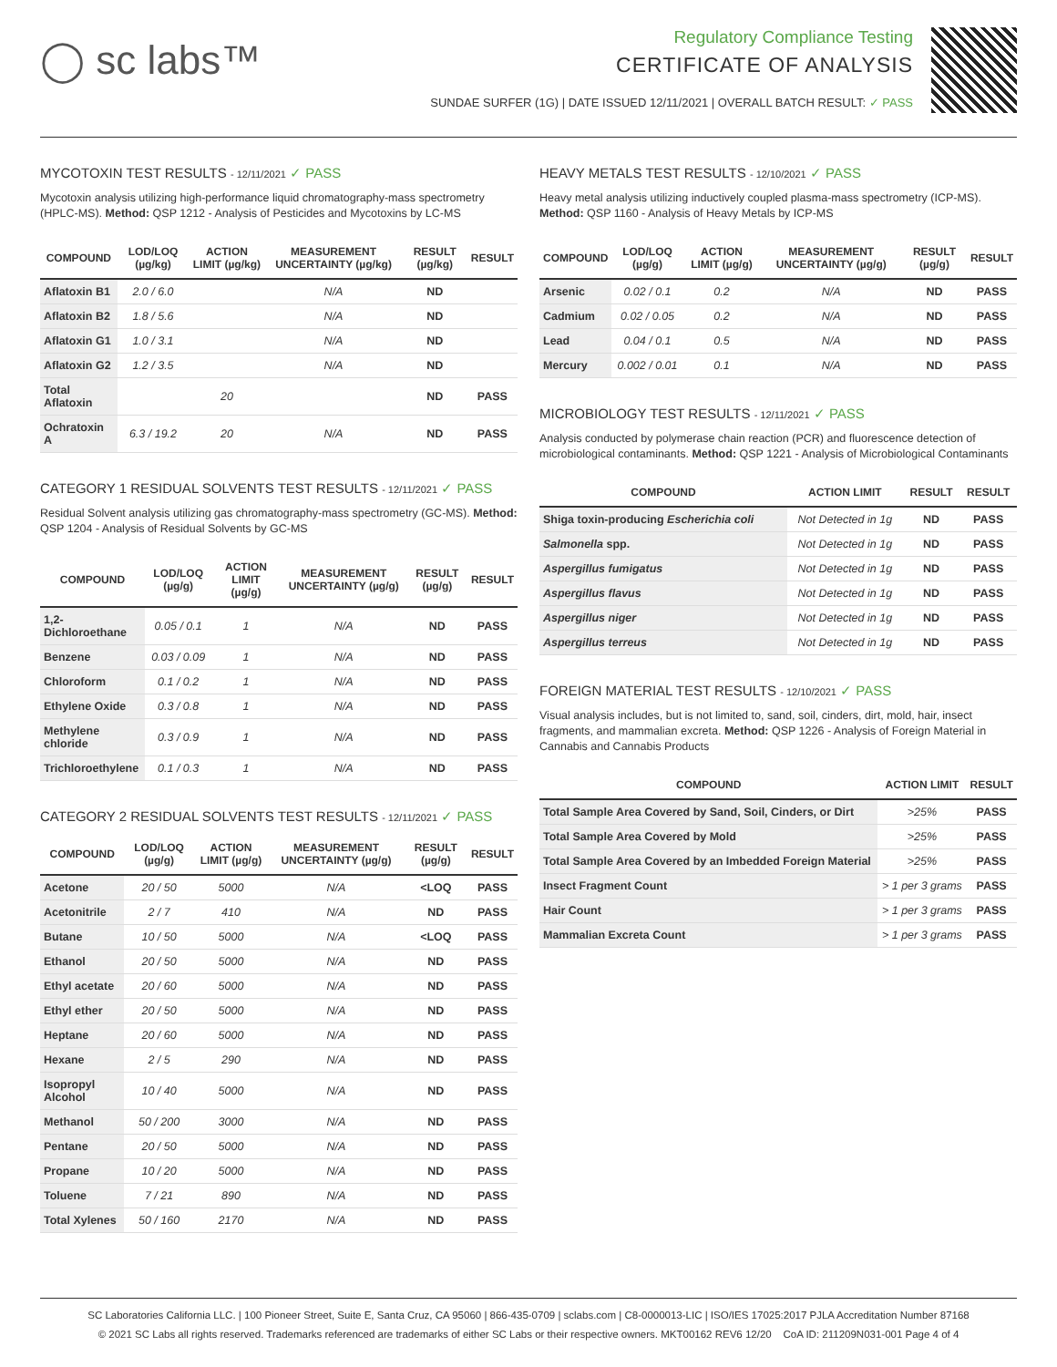◯ sc labs™
Regulatory Compliance Testing
CERTIFICATE OF ANALYSIS
SUNDAE SURFER (1G) | DATE ISSUED 12/11/2021 | OVERALL BATCH RESULT: ✓ PASS
MYCOTOXIN TEST RESULTS - 12/11/2021 ✓ PASS
Mycotoxin analysis utilizing high-performance liquid chromatography-mass spectrometry (HPLC-MS). Method: QSP 1212 - Analysis of Pesticides and Mycotoxins by LC-MS
| COMPOUND | LOD/LOQ (µg/kg) | ACTION LIMIT (µg/kg) | MEASUREMENT UNCERTAINTY (µg/kg) | RESULT (µg/kg) | RESULT |
| --- | --- | --- | --- | --- | --- |
| Aflatoxin B1 | 2.0 / 6.0 | | N/A | ND | |
| Aflatoxin B2 | 1.8 / 5.6 | | N/A | ND | |
| Aflatoxin G1 | 1.0 / 3.1 | | N/A | ND | |
| Aflatoxin G2 | 1.2 / 3.5 | | N/A | ND | |
| Total Aflatoxin | | 20 | | ND | PASS |
| Ochratoxin A | 6.3 / 19.2 | 20 | N/A | ND | PASS |
CATEGORY 1 RESIDUAL SOLVENTS TEST RESULTS - 12/11/2021 ✓ PASS
Residual Solvent analysis utilizing gas chromatography-mass spectrometry (GC-MS). Method: QSP 1204 - Analysis of Residual Solvents by GC-MS
| COMPOUND | LOD/LOQ (µg/g) | ACTION LIMIT (µg/g) | MEASUREMENT UNCERTAINTY (µg/g) | RESULT (µg/g) | RESULT |
| --- | --- | --- | --- | --- | --- |
| 1,2-Dichloroethane | 0.05 / 0.1 | 1 | N/A | ND | PASS |
| Benzene | 0.03 / 0.09 | 1 | N/A | ND | PASS |
| Chloroform | 0.1 / 0.2 | 1 | N/A | ND | PASS |
| Ethylene Oxide | 0.3 / 0.8 | 1 | N/A | ND | PASS |
| Methylene chloride | 0.3 / 0.9 | 1 | N/A | ND | PASS |
| Trichloroethylene | 0.1 / 0.3 | 1 | N/A | ND | PASS |
CATEGORY 2 RESIDUAL SOLVENTS TEST RESULTS - 12/11/2021 ✓ PASS
| COMPOUND | LOD/LOQ (µg/g) | ACTION LIMIT (µg/g) | MEASUREMENT UNCERTAINTY (µg/g) | RESULT (µg/g) | RESULT |
| --- | --- | --- | --- | --- | --- |
| Acetone | 20 / 50 | 5000 | N/A | <LOQ | PASS |
| Acetonitrile | 2 / 7 | 410 | N/A | ND | PASS |
| Butane | 10 / 50 | 5000 | N/A | <LOQ | PASS |
| Ethanol | 20 / 50 | 5000 | N/A | ND | PASS |
| Ethyl acetate | 20 / 60 | 5000 | N/A | ND | PASS |
| Ethyl ether | 20 / 50 | 5000 | N/A | ND | PASS |
| Heptane | 20 / 60 | 5000 | N/A | ND | PASS |
| Hexane | 2 / 5 | 290 | N/A | ND | PASS |
| Isopropyl Alcohol | 10 / 40 | 5000 | N/A | ND | PASS |
| Methanol | 50 / 200 | 3000 | N/A | ND | PASS |
| Pentane | 20 / 50 | 5000 | N/A | ND | PASS |
| Propane | 10 / 20 | 5000 | N/A | ND | PASS |
| Toluene | 7 / 21 | 890 | N/A | ND | PASS |
| Total Xylenes | 50 / 160 | 2170 | N/A | ND | PASS |
HEAVY METALS TEST RESULTS - 12/10/2021 ✓ PASS
Heavy metal analysis utilizing inductively coupled plasma-mass spectrometry (ICP-MS). Method: QSP 1160 - Analysis of Heavy Metals by ICP-MS
| COMPOUND | LOD/LOQ (µg/g) | ACTION LIMIT (µg/g) | MEASUREMENT UNCERTAINTY (µg/g) | RESULT (µg/g) | RESULT |
| --- | --- | --- | --- | --- | --- |
| Arsenic | 0.02 / 0.1 | 0.2 | N/A | ND | PASS |
| Cadmium | 0.02 / 0.05 | 0.2 | N/A | ND | PASS |
| Lead | 0.04 / 0.1 | 0.5 | N/A | ND | PASS |
| Mercury | 0.002 / 0.01 | 0.1 | N/A | ND | PASS |
MICROBIOLOGY TEST RESULTS - 12/11/2021 ✓ PASS
Analysis conducted by polymerase chain reaction (PCR) and fluorescence detection of microbiological contaminants. Method: QSP 1221 - Analysis of Microbiological Contaminants
| COMPOUND | ACTION LIMIT | RESULT | RESULT |
| --- | --- | --- | --- |
| Shiga toxin-producing Escherichia coli | Not Detected in 1g | ND | PASS |
| Salmonella spp. | Not Detected in 1g | ND | PASS |
| Aspergillus fumigatus | Not Detected in 1g | ND | PASS |
| Aspergillus flavus | Not Detected in 1g | ND | PASS |
| Aspergillus niger | Not Detected in 1g | ND | PASS |
| Aspergillus terreus | Not Detected in 1g | ND | PASS |
FOREIGN MATERIAL TEST RESULTS - 12/10/2021 ✓ PASS
Visual analysis includes, but is not limited to, sand, soil, cinders, dirt, mold, hair, insect fragments, and mammalian excreta. Method: QSP 1226 - Analysis of Foreign Material in Cannabis and Cannabis Products
| COMPOUND | ACTION LIMIT | RESULT |
| --- | --- | --- |
| Total Sample Area Covered by Sand, Soil, Cinders, or Dirt | >25% | PASS |
| Total Sample Area Covered by Mold | >25% | PASS |
| Total Sample Area Covered by an Imbedded Foreign Material | >25% | PASS |
| Insect Fragment Count | > 1 per 3 grams | PASS |
| Hair Count | > 1 per 3 grams | PASS |
| Mammalian Excreta Count | > 1 per 3 grams | PASS |
SC Laboratories California LLC. | 100 Pioneer Street, Suite E, Santa Cruz, CA 95060 | 866-435-0709 | sclabs.com | C8-0000013-LIC | ISO/IES 17025:2017 PJLA Accreditation Number 87168
© 2021 SC Labs all rights reserved. Trademarks referenced are trademarks of either SC Labs or their respective owners. MKT00162 REV6 12/20 CoA ID: 211209N031-001 Page 4 of 4